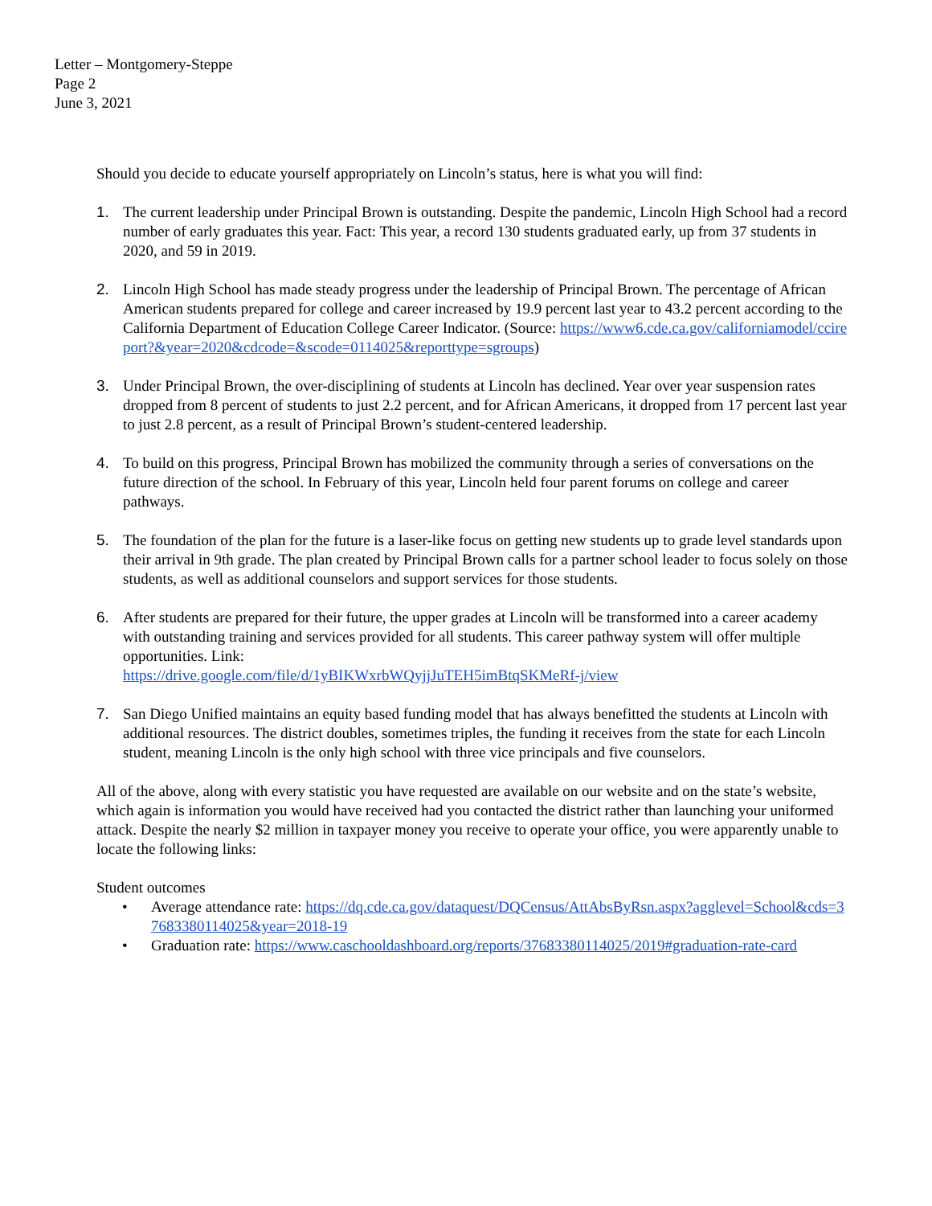Letter – Montgomery-Steppe
Page 2
June 3, 2021
Should you decide to educate yourself appropriately on Lincoln’s status, here is what you will find:
1. The current leadership under Principal Brown is outstanding. Despite the pandemic, Lincoln High School had a record number of early graduates this year. Fact: This year, a record 130 students graduated early, up from 37 students in 2020, and 59 in 2019.
2. Lincoln High School has made steady progress under the leadership of Principal Brown. The percentage of African American students prepared for college and career increased by 19.9 percent last year to 43.2 percent according to the California Department of Education College Career Indicator. (Source: https://www6.cde.ca.gov/californiamodel/ccireport?&year=2020&cdcode=&scode=0114025&reporttype=sgroups)
3. Under Principal Brown, the over-disciplining of students at Lincoln has declined. Year over year suspension rates dropped from 8 percent of students to just 2.2 percent, and for African Americans, it dropped from 17 percent last year to just 2.8 percent, as a result of Principal Brown’s student-centered leadership.
4. To build on this progress, Principal Brown has mobilized the community through a series of conversations on the future direction of the school. In February of this year, Lincoln held four parent forums on college and career pathways.
5. The foundation of the plan for the future is a laser-like focus on getting new students up to grade level standards upon their arrival in 9th grade. The plan created by Principal Brown calls for a partner school leader to focus solely on those students, as well as additional counselors and support services for those students.
6. After students are prepared for their future, the upper grades at Lincoln will be transformed into a career academy with outstanding training and services provided for all students. This career pathway system will offer multiple opportunities. Link:
https://drive.google.com/file/d/1yBIKWxrbWQyjjJuTEH5imBtqSKMeRf-j/view
7. San Diego Unified maintains an equity based funding model that has always benefitted the students at Lincoln with additional resources. The district doubles, sometimes triples, the funding it receives from the state for each Lincoln student, meaning Lincoln is the only high school with three vice principals and five counselors.
All of the above, along with every statistic you have requested are available on our website and on the state’s website, which again is information you would have received had you contacted the district rather than launching your uniformed attack. Despite the nearly $2 million in taxpayer money you receive to operate your office, you were apparently unable to locate the following links:
Student outcomes
• Average attendance rate: https://dq.cde.ca.gov/dataquest/DQCensus/AttAbsByRsn.aspx?agglevel=School&cds=37683380114025&year=2018-19
• Graduation rate: https://www.caschooldashboard.org/reports/37683380114025/2019#graduation-rate-card